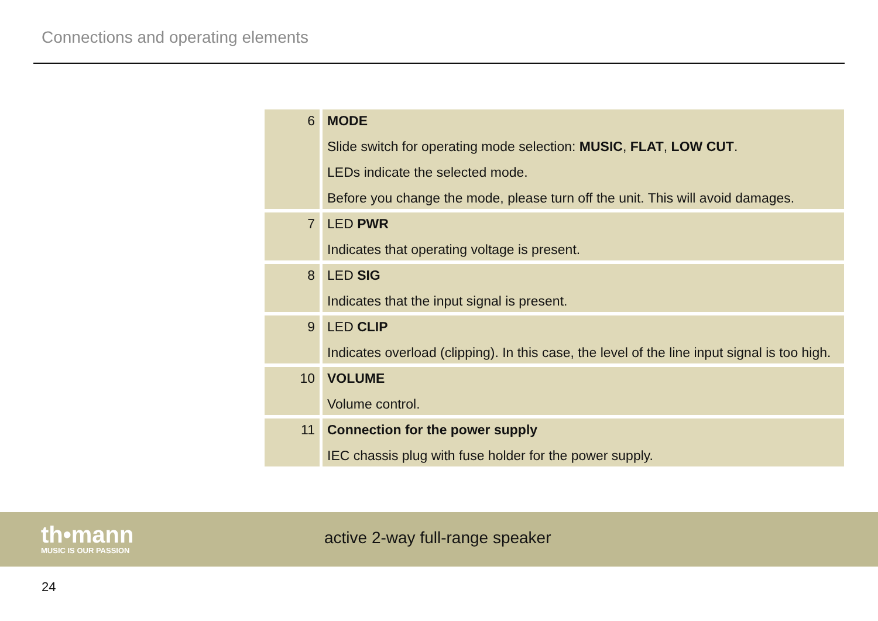Connections and operating elements
| 6 | MODE Slide switch for operating mode selection: MUSIC , FLAT , LOW CUT . LEDs indicate the selected mode. Before you change the mode, please turn off the unit. This will avoid damages. |
| 7 | LED PWR Indicates that operating voltage is present. |
| 8 | LED SIG Indicates that the input signal is present. |
| 9 | LED CLIP Indicates overload (clipping). In this case, the level of the line input signal is too high. |
| 10 | VOLUME Volume control. |
| 11 | Connection for the power supply IEC chassis plug with fuse holder for the power supply. |
th•mann
MUSIC IS OUR PASSION
active 2-way full-range speaker
24